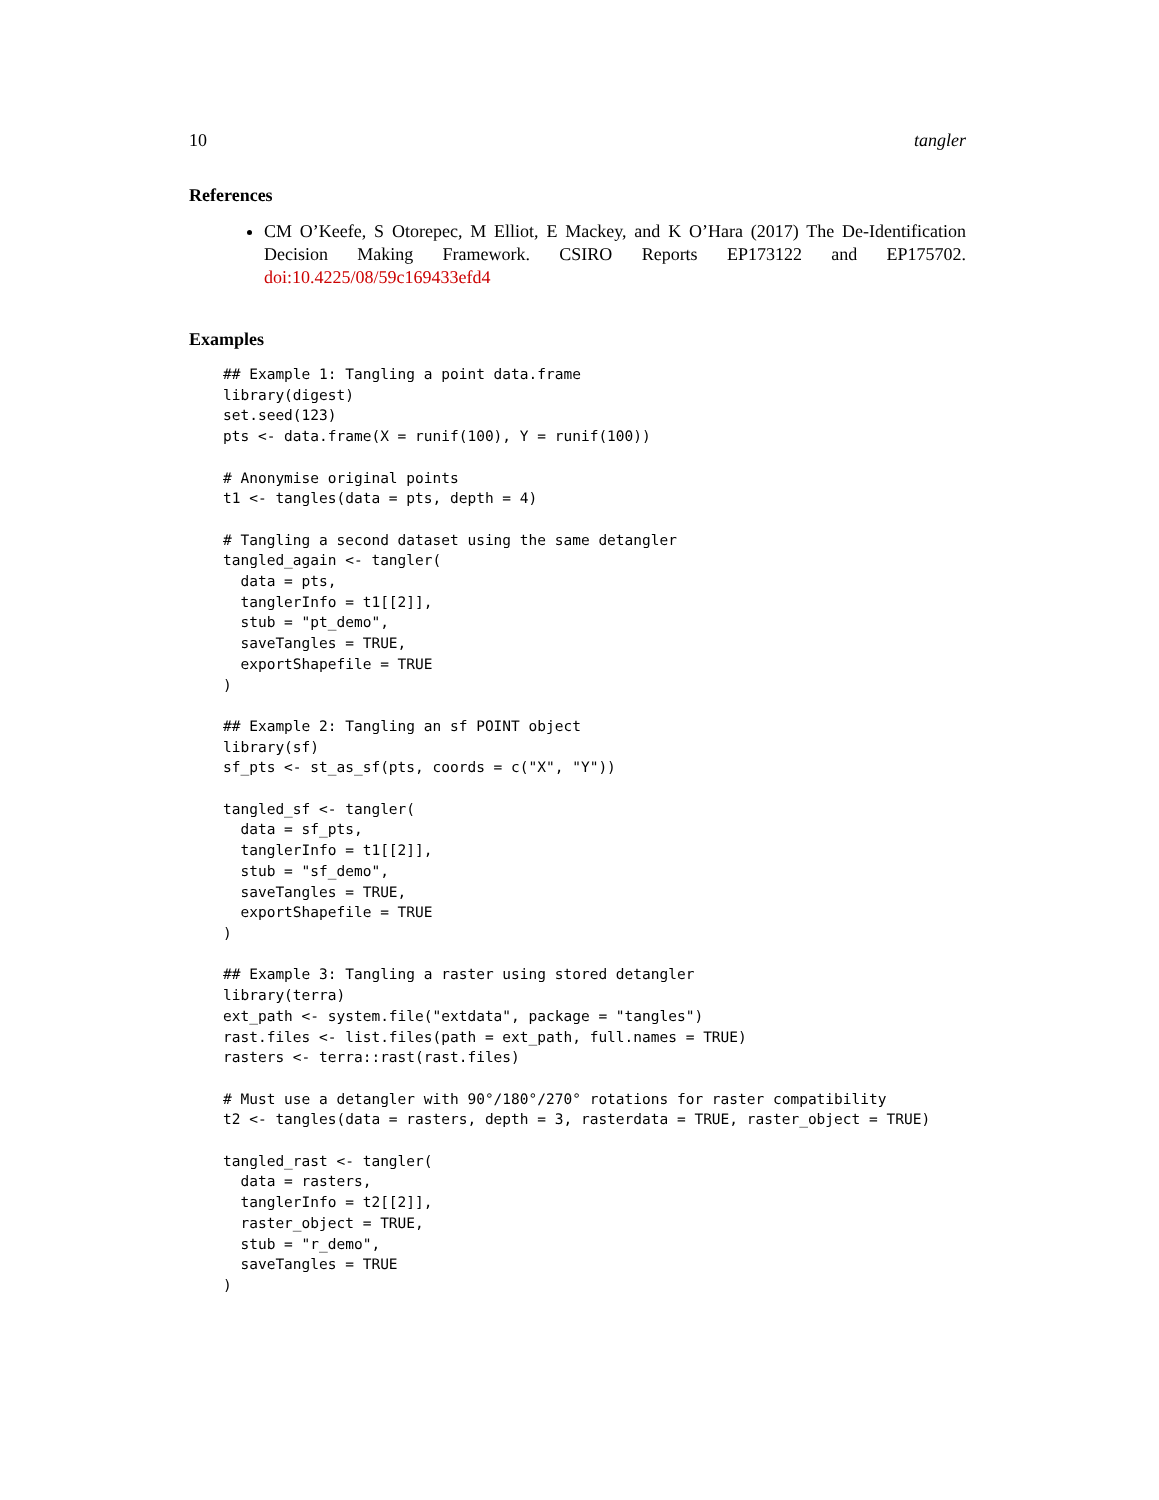10 tangler
References
CM O’Keefe, S Otorepec, M Elliot, E Mackey, and K O’Hara (2017) The De-Identification Decision Making Framework. CSIRO Reports EP173122 and EP175702. doi:10.4225/08/59c169433efd4
Examples
## Example 1: Tangling a point data.frame
library(digest)
set.seed(123)
pts <- data.frame(X = runif(100), Y = runif(100))

# Anonymise original points
t1 <- tangles(data = pts, depth = 4)

# Tangling a second dataset using the same detangler
tangled_again <- tangler(
  data = pts,
  tanglerInfo = t1[[2]],
  stub = "pt_demo",
  saveTangles = TRUE,
  exportShapefile = TRUE
)

## Example 2: Tangling an sf POINT object
library(sf)
sf_pts <- st_as_sf(pts, coords = c("X", "Y"))

tangled_sf <- tangler(
  data = sf_pts,
  tanglerInfo = t1[[2]],
  stub = "sf_demo",
  saveTangles = TRUE,
  exportShapefile = TRUE
)

## Example 3: Tangling a raster using stored detangler
library(terra)
ext_path <- system.file("extdata", package = "tangles")
rast.files <- list.files(path = ext_path, full.names = TRUE)
rasters <- terra::rast(rast.files)

# Must use a detangler with 90°/180°/270° rotations for raster compatibility
t2 <- tangles(data = rasters, depth = 3, rasterdata = TRUE, raster_object = TRUE)

tangled_rast <- tangler(
  data = rasters,
  tanglerInfo = t2[[2]],
  raster_object = TRUE,
  stub = "r_demo",
  saveTangles = TRUE
)